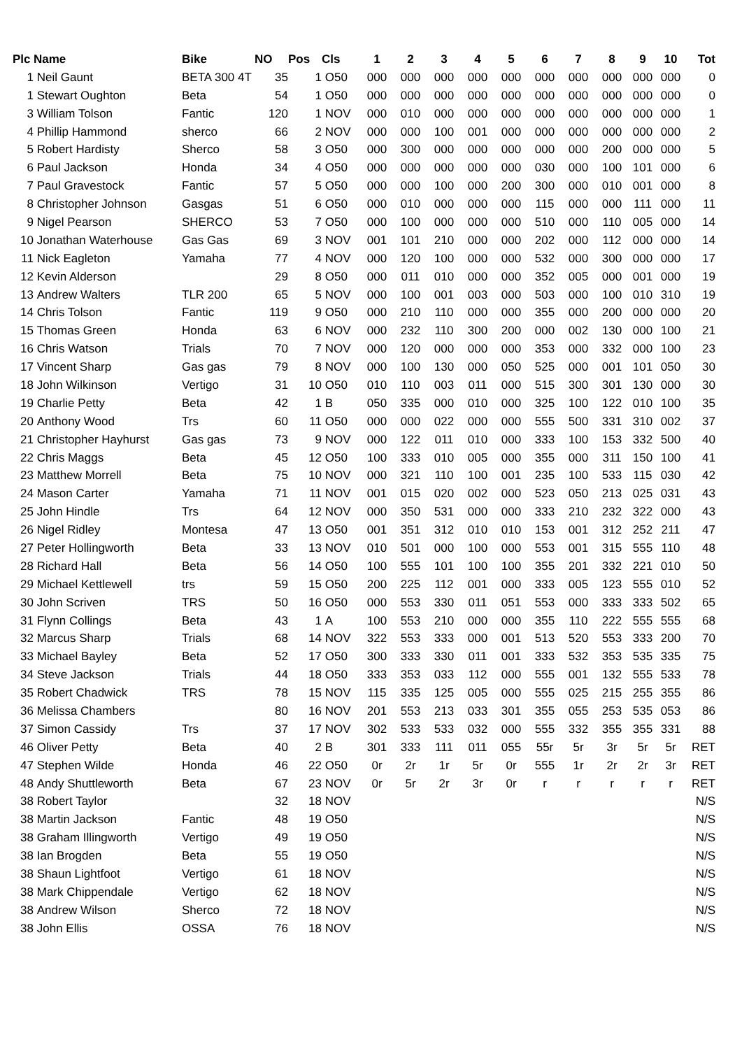| Plc | Name | Bike | NO | Pos | Cls | 1 | 2 | 3 | 4 | 5 | 6 | 7 | 8 | 9 | 10 | Tot |
| --- | --- | --- | --- | --- | --- | --- | --- | --- | --- | --- | --- | --- | --- | --- | --- | --- |
| 1 | Neil Gaunt | BETA 300 4T | 35 | 1 | O50 | 000 | 000 | 000 | 000 | 000 | 000 | 000 | 000 | 000 | 000 | 0 |
| 1 | Stewart Oughton | Beta | 54 | 1 | O50 | 000 | 000 | 000 | 000 | 000 | 000 | 000 | 000 | 000 | 000 | 0 |
| 3 | William Tolson | Fantic | 120 | 1 | NOV | 000 | 010 | 000 | 000 | 000 | 000 | 000 | 000 | 000 | 000 | 1 |
| 4 | Phillip Hammond | sherco | 66 | 2 | NOV | 000 | 000 | 100 | 001 | 000 | 000 | 000 | 000 | 000 | 000 | 2 |
| 5 | Robert Hardisty | Sherco | 58 | 3 | O50 | 000 | 300 | 000 | 000 | 000 | 000 | 000 | 200 | 000 | 000 | 5 |
| 6 | Paul Jackson | Honda | 34 | 4 | O50 | 000 | 000 | 000 | 000 | 000 | 030 | 000 | 100 | 101 | 000 | 6 |
| 7 | Paul Gravestock | Fantic | 57 | 5 | O50 | 000 | 000 | 100 | 000 | 200 | 300 | 000 | 010 | 001 | 000 | 8 |
| 8 | Christopher Johnson | Gasgas | 51 | 6 | O50 | 000 | 010 | 000 | 000 | 000 | 115 | 000 | 000 | 111 | 000 | 11 |
| 9 | Nigel Pearson | SHERCO | 53 | 7 | O50 | 000 | 100 | 000 | 000 | 000 | 510 | 000 | 110 | 005 | 000 | 14 |
| 10 | Jonathan Waterhouse | Gas Gas | 69 | 3 | NOV | 001 | 101 | 210 | 000 | 000 | 202 | 000 | 112 | 000 | 000 | 14 |
| 11 | Nick Eagleton | Yamaha | 77 | 4 | NOV | 000 | 120 | 100 | 000 | 000 | 532 | 000 | 300 | 000 | 000 | 17 |
| 12 | Kevin Alderson | | 29 | 8 | O50 | 000 | 011 | 010 | 000 | 000 | 352 | 005 | 000 | 001 | 000 | 19 |
| 13 | Andrew Walters | TLR 200 | 65 | 5 | NOV | 000 | 100 | 001 | 003 | 000 | 503 | 000 | 100 | 010 | 310 | 19 |
| 14 | Chris Tolson | Fantic | 119 | 9 | O50 | 000 | 210 | 110 | 000 | 000 | 355 | 000 | 200 | 000 | 000 | 20 |
| 15 | Thomas Green | Honda | 63 | 6 | NOV | 000 | 232 | 110 | 300 | 200 | 000 | 002 | 130 | 000 | 100 | 21 |
| 16 | Chris Watson | Trials | 70 | 7 | NOV | 000 | 120 | 000 | 000 | 000 | 353 | 000 | 332 | 000 | 100 | 23 |
| 17 | Vincent Sharp | Gas gas | 79 | 8 | NOV | 000 | 100 | 130 | 000 | 050 | 525 | 000 | 001 | 101 | 050 | 30 |
| 18 | John Wilkinson | Vertigo | 31 | 10 | O50 | 010 | 110 | 003 | 011 | 000 | 515 | 300 | 301 | 130 | 000 | 30 |
| 19 | Charlie Petty | Beta | 42 | 1 | B | 050 | 335 | 000 | 010 | 000 | 325 | 100 | 122 | 010 | 100 | 35 |
| 20 | Anthony Wood | Trs | 60 | 11 | O50 | 000 | 000 | 022 | 000 | 000 | 555 | 500 | 331 | 310 | 002 | 37 |
| 21 | Christopher Hayhurst | Gas gas | 73 | 9 | NOV | 000 | 122 | 011 | 010 | 000 | 333 | 100 | 153 | 332 | 500 | 40 |
| 22 | Chris Maggs | Beta | 45 | 12 | O50 | 100 | 333 | 010 | 005 | 000 | 355 | 000 | 311 | 150 | 100 | 41 |
| 23 | Matthew Morrell | Beta | 75 | 10 | NOV | 000 | 321 | 110 | 100 | 001 | 235 | 100 | 533 | 115 | 030 | 42 |
| 24 | Mason Carter | Yamaha | 71 | 11 | NOV | 001 | 015 | 020 | 002 | 000 | 523 | 050 | 213 | 025 | 031 | 43 |
| 25 | John Hindle | Trs | 64 | 12 | NOV | 000 | 350 | 531 | 000 | 000 | 333 | 210 | 232 | 322 | 000 | 43 |
| 26 | Nigel Ridley | Montesa | 47 | 13 | O50 | 001 | 351 | 312 | 010 | 010 | 153 | 001 | 312 | 252 | 211 | 47 |
| 27 | Peter Hollingworth | Beta | 33 | 13 | NOV | 010 | 501 | 000 | 100 | 000 | 553 | 001 | 315 | 555 | 110 | 48 |
| 28 | Richard Hall | Beta | 56 | 14 | O50 | 100 | 555 | 101 | 100 | 100 | 355 | 201 | 332 | 221 | 010 | 50 |
| 29 | Michael Kettlewell | trs | 59 | 15 | O50 | 200 | 225 | 112 | 001 | 000 | 333 | 005 | 123 | 555 | 010 | 52 |
| 30 | John Scriven | TRS | 50 | 16 | O50 | 000 | 553 | 330 | 011 | 051 | 553 | 000 | 333 | 333 | 502 | 65 |
| 31 | Flynn Collings | Beta | 43 | 1 | A | 100 | 553 | 210 | 000 | 000 | 355 | 110 | 222 | 555 | 555 | 68 |
| 32 | Marcus Sharp | Trials | 68 | 14 | NOV | 322 | 553 | 333 | 000 | 001 | 513 | 520 | 553 | 333 | 200 | 70 |
| 33 | Michael Bayley | Beta | 52 | 17 | O50 | 300 | 333 | 330 | 011 | 001 | 333 | 532 | 353 | 535 | 335 | 75 |
| 34 | Steve Jackson | Trials | 44 | 18 | O50 | 333 | 353 | 033 | 112 | 000 | 555 | 001 | 132 | 555 | 533 | 78 |
| 35 | Robert Chadwick | TRS | 78 | 15 | NOV | 115 | 335 | 125 | 005 | 000 | 555 | 025 | 215 | 255 | 355 | 86 |
| 36 | Melissa Chambers | | 80 | 16 | NOV | 201 | 553 | 213 | 033 | 301 | 355 | 055 | 253 | 535 | 053 | 86 |
| 37 | Simon Cassidy | Trs | 37 | 17 | NOV | 302 | 533 | 533 | 032 | 000 | 555 | 332 | 355 | 355 | 331 | 88 |
| 46 | Oliver Petty | Beta | 40 | 2 | B | 301 | 333 | 111 | 011 | 055 | 55r | 5r | 3r | 5r | 5r | RET |
| 47 | Stephen Wilde | Honda | 46 | 22 | O50 | 0r | 2r | 1r | 5r | 0r | 555 | 1r | 2r | 2r | 3r | RET |
| 48 | Andy Shuttleworth | Beta | 67 | 23 | NOV | 0r | 5r | 2r | 3r | 0r | r | r | r | r | r | RET |
| 38 | Robert Taylor | | 32 | 18 | NOV | | | | | | | | | | | N/S |
| 38 | Martin Jackson | Fantic | 48 | 19 | O50 | | | | | | | | | | | N/S |
| 38 | Graham Illingworth | Vertigo | 49 | 19 | O50 | | | | | | | | | | | N/S |
| 38 | Ian Brogden | Beta | 55 | 19 | O50 | | | | | | | | | | | N/S |
| 38 | Shaun Lightfoot | Vertigo | 61 | 18 | NOV | | | | | | | | | | | N/S |
| 38 | Mark Chippendale | Vertigo | 62 | 18 | NOV | | | | | | | | | | | N/S |
| 38 | Andrew Wilson | Sherco | 72 | 18 | NOV | | | | | | | | | | | N/S |
| 38 | John Ellis | OSSA | 76 | 18 | NOV | | | | | | | | | | | N/S |